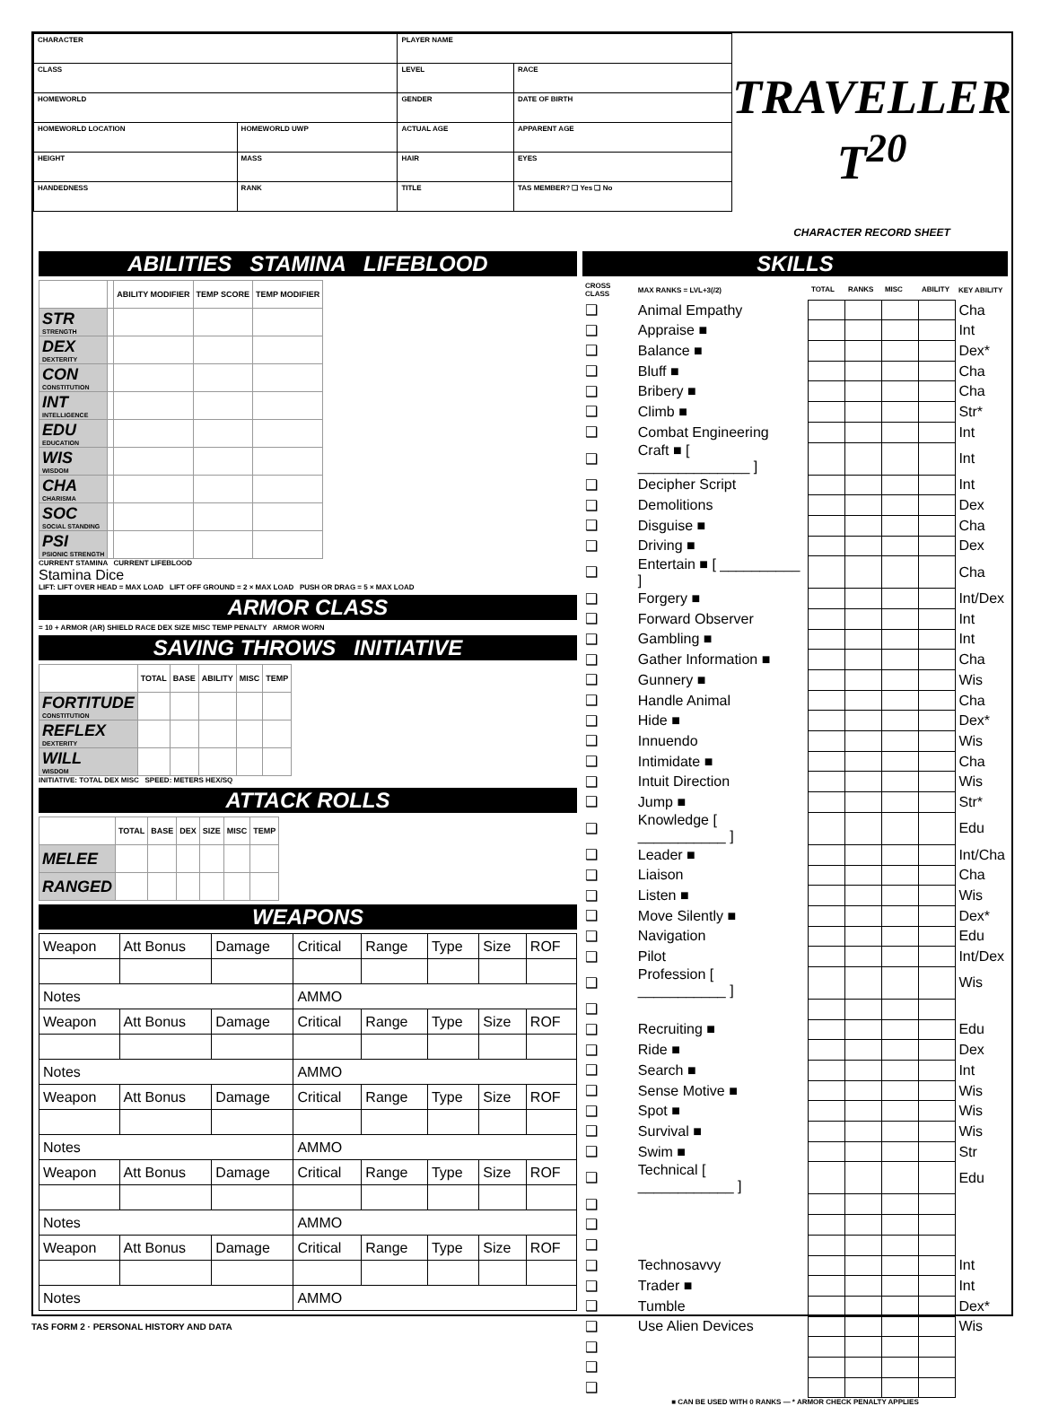| CHARACTER | | PLAYER NAME | |
| CLASS | | LEVEL | RACE |
| HOMEWORLD | | GENDER | DATE OF BIRTH |
| HOMEWORLD LOCATION | HOMEWORLD UWP | ACTUAL AGE | APPARENT AGE |
| HEIGHT | MASS | HAIR | EYES |
| HANDEDNESS | RANK | TITLE | TAS MEMBER? ❑ Yes ❑ No |
TRAVELLER T<sup>20</sup>
CHARACTER RECORD SHEET
ABILITIES STAMINA LIFEBLOOD
| | | ABILITY MODIFIER | TEMP SCORE | TEMP MODIFIER |
| --- | --- | --- | --- | --- |
| STR STRENGTH | | | | |
| DEX DEXTERITY | | | | |
| CON CONSTITUTION | | | | |
| INT INTELLIGENCE | | | | |
| EDU EDUCATION | | | | |
| WIS WISDOM | | | | |
| CHA CHARISMA | | | | |
| SOC SOCIAL STANDING | | | | |
| PSI PSIONIC STRENGTH | | | | |
CURRENT STAMINA CURRENT LIFEBLOOD
Stamina Dice
LIFT: LIFT OVER HEAD = MAX LOAD LIFT OFF GROUND = 2 × MAX LOAD PUSH OR DRAG = 5 × MAX LOAD
ARMOR CLASS
= 10 + ARMOR (AR) SHIELD RACE DEX SIZE MISC TEMP PENALTY ARMOR WORN
SAVING THROWS INITIATIVE
| | TOTAL | BASE | ABILITY | MISC | TEMP |
| --- | --- | --- | --- | --- | --- |
| FORTITUDE CONSTITUTION | | | | | |
| REFLEX DEXTERITY | | | | | |
| WILL WISDOM | | | | | |
INITIATIVE: TOTAL DEX MISC SPEED: METERS HEX/SQ
ATTACK ROLLS
| | TOTAL | BASE | DEX | SIZE | MISC | TEMP |
| --- | --- | --- | --- | --- | --- | --- |
| MELEE | | | | | | |
| RANGED | | | | | | |
WEAPONS
| Weapon | Att Bonus | Damage | Critical | Range | Type | Size | ROF |
| Notes | | | AMMO | | | | |
| Weapon | Att Bonus | Damage | Critical | Range | Type | Size | ROF |
| Notes | | | AMMO | | | | |
| Weapon | Att Bonus | Damage | Critical | Range | Type | Size | ROF |
| Notes | | | AMMO | | | | |
| Weapon | Att Bonus | Damage | Critical | Range | Type | Size | ROF |
| Notes | | | AMMO | | | | |
| Weapon | Att Bonus | Damage | Critical | Range | Type | Size | ROF |
| Notes | | | AMMO | | | | |
SKILLS
| CROSS CLASS | MAX RANKS = LVL+3(/2) | TOTAL | RANKS | MISC | ABILITY | KEY ABILITY |
| ❑ | Animal Empathy | | | | | Cha |
| ❑ | Appraise ■ | | | | | Int |
| ❑ | Balance ■ | | | | | Dex* |
| ❑ | Bluff ■ | | | | | Cha |
| ❑ | Bribery ■ | | | | | Cha |
| ❑ | Climb ■ | | | | | Str* |
| ❑ | Combat Engineering | | | | | Int |
| ❑ | Craft ■ [ ______________ ] | | | | | Int |
| ❑ | Decipher Script | | | | | Int |
| ❑ | Demolitions | | | | | Dex |
| ❑ | Disguise ■ | | | | | Cha |
| ❑ | Driving ■ | | | | | Dex |
| ❑ | Entertain ■ [ __________ ] | | | | | Cha |
| ❑ | Forgery ■ | | | | | Int/Dex |
| ❑ | Forward Observer | | | | | Int |
| ❑ | Gambling ■ | | | | | Int |
| ❑ | Gather Information ■ | | | | | Cha |
| ❑ | Gunnery ■ | | | | | Wis |
| ❑ | Handle Animal | | | | | Cha |
| ❑ | Hide ■ | | | | | Dex* |
| ❑ | Innuendo | | | | | Wis |
| ❑ | Intimidate ■ | | | | | Cha |
| ❑ | Intuit Direction | | | | | Wis |
| ❑ | Jump ■ | | | | | Str* |
| ❑ | Knowledge [ ___________ ] | | | | | Edu |
| ❑ | Leader ■ | | | | | Int/Cha |
| ❑ | Liaison | | | | | Cha |
| ❑ | Listen ■ | | | | | Wis |
| ❑ | Move Silently ■ | | | | | Dex* |
| ❑ | Navigation | | | | | Edu |
| ❑ | Pilot | | | | | Int/Dex |
| ❑ | Profession [ ___________ ] | | | | | Wis |
| ❑ | | | | | | |
| ❑ | Recruiting ■ | | | | | Edu |
| ❑ | Ride ■ | | | | | Dex |
| ❑ | Search ■ | | | | | Int |
| ❑ | Sense Motive ■ | | | | | Wis |
| ❑ | Spot ■ | | | | | Wis |
| ❑ | Survival ■ | | | | | Wis |
| ❑ | Swim ■ | | | | | Str |
| ❑ | Technical [ ____________ ] | | | | | Edu |
| ❑ | | | | | | |
| ❑ | | | | | | |
| ❑ | | | | | | |
| ❑ | Technosavvy | | | | | Int |
| ❑ | Trader ■ | | | | | Int |
| ❑ | Tumble | | | | | Dex* |
| ❑ | Use Alien Devices | | | | | Wis |
| ❑ | | | | | | |
| ❑ | | | | | | |
| ❑ | | | | | | |
■ CAN BE USED WITH 0 RANKS — * ARMOR CHECK PENALTY APPLIES
TAS FORM 2 · PERSONAL HISTORY AND DATA